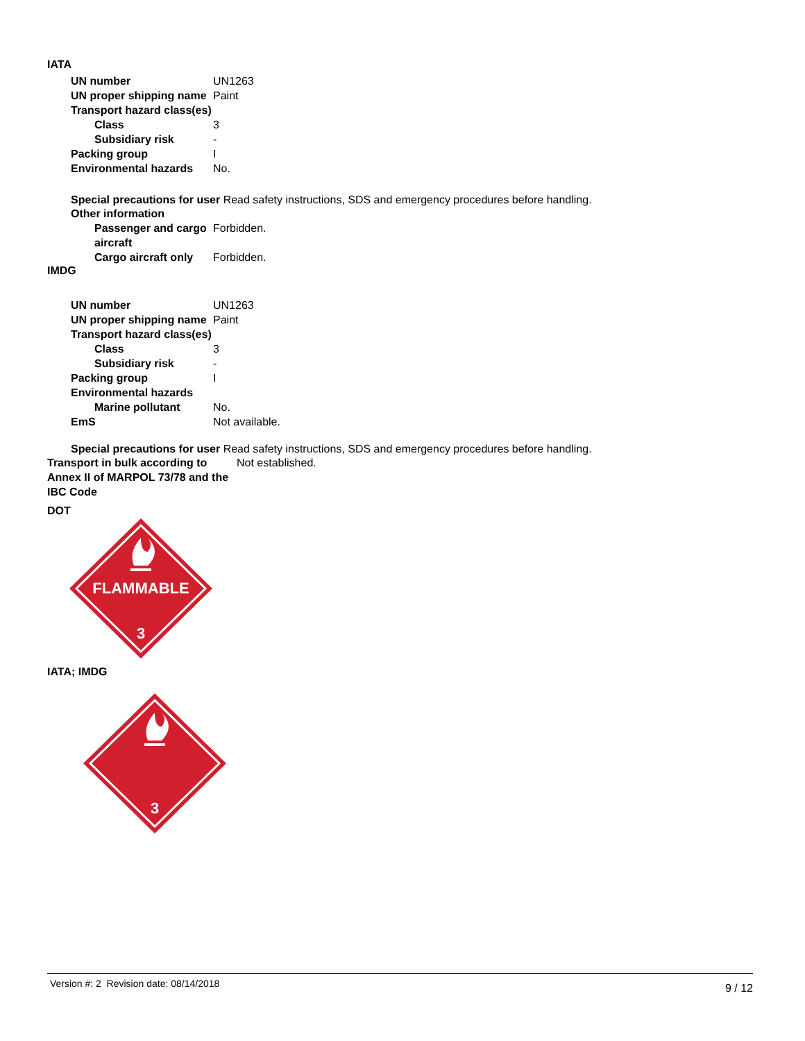IATA
UN number UN1263
UN proper shipping name Paint
Transport hazard class(es)
Class 3
Subsidiary risk -
Packing group I
Environmental hazards No.
Special precautions for user Read safety instructions, SDS and emergency procedures before handling.
Other information
Passenger and cargo aircraft
Forbidden.
Cargo aircraft only Forbidden.
IMDG
UN number UN1263
UN proper shipping name Paint
Transport hazard class(es)
Class 3
Subsidiary risk -
Packing group I
Environmental hazards
Marine pollutant No.
EmS Not available.
Special precautions for user Read safety instructions, SDS and emergency procedures before handling.
Transport in bulk according to Annex II of MARPOL 73/78 and the IBC Code
Not established.
DOT
FLAMMABLE
3
IATA; IMDG
3
Version #: 2 Revision date: 08/14/2018 9 / 12